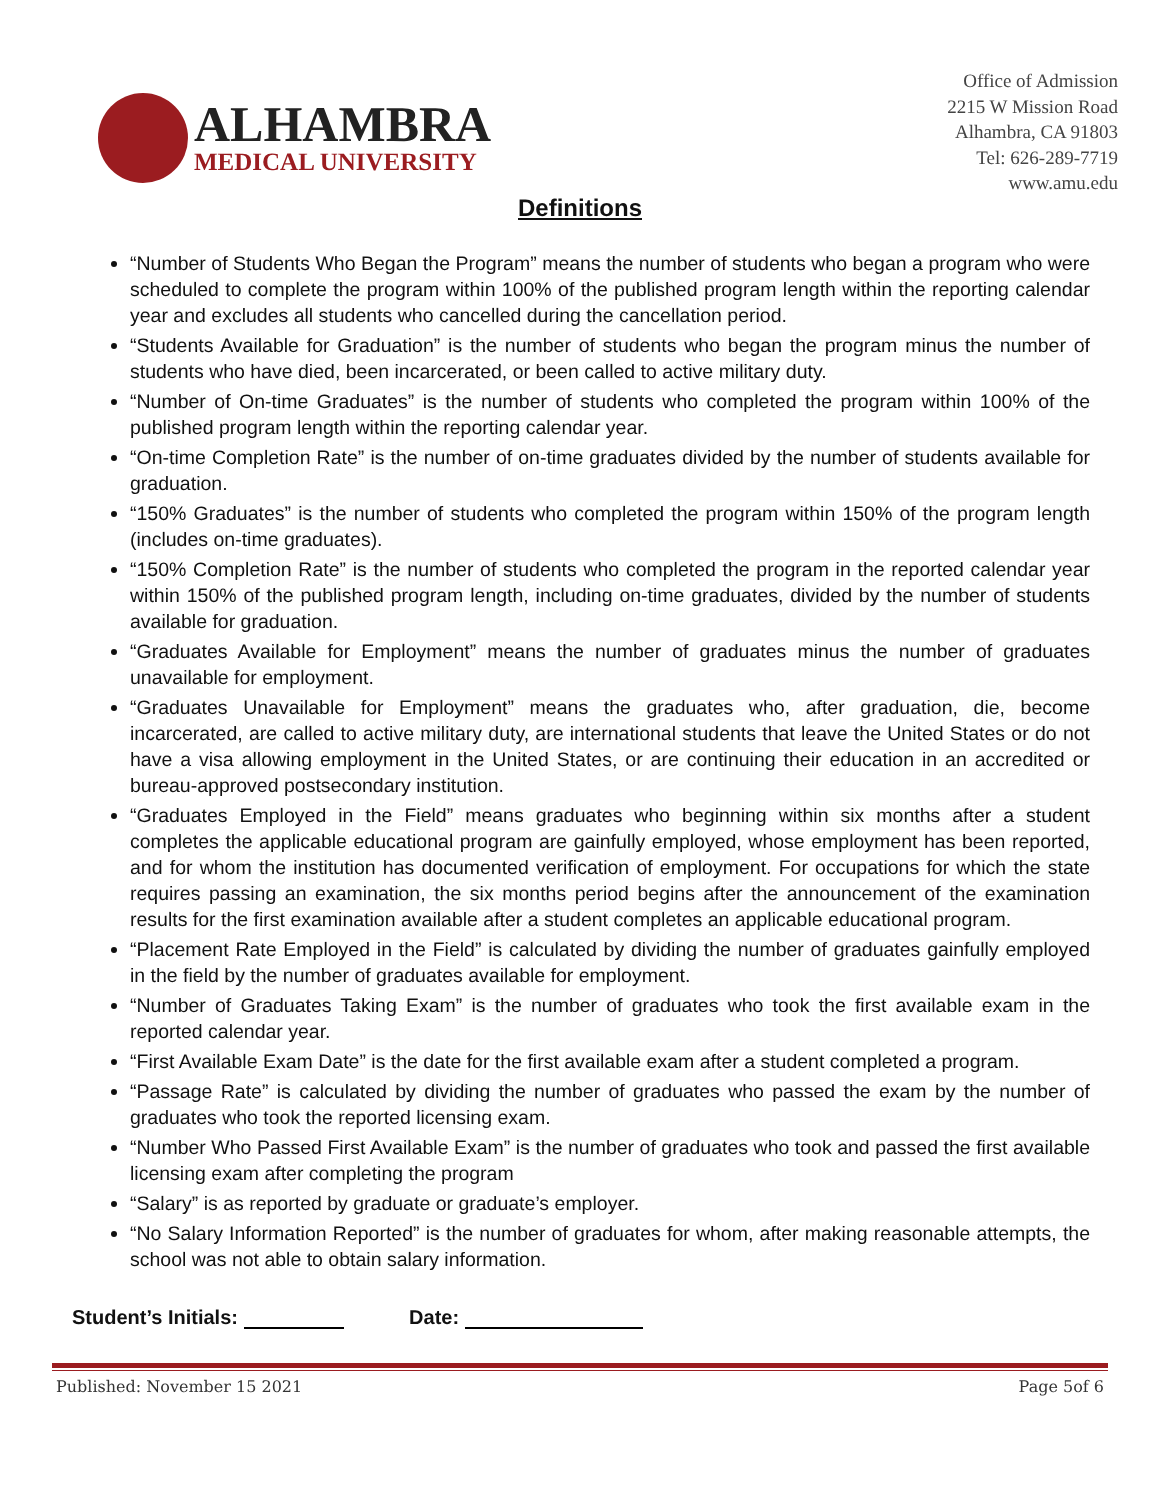ALHAMBRA
MEDICAL UNIVERSITY
Office of Admission
2215 W Mission Road
Alhambra, CA 91803
Tel: 626-289-7719
www.amu.edu
Definitions
“Number of Students Who Began the Program” means the number of students who began a program who were scheduled to complete the program within 100% of the published program length within the reporting calendar year and excludes all students who cancelled during the cancellation period.
“Students Available for Graduation” is the number of students who began the program minus the number of students who have died, been incarcerated, or been called to active military duty.
“Number of On-time Graduates” is the number of students who completed the program within 100% of the published program length within the reporting calendar year.
“On-time Completion Rate” is the number of on-time graduates divided by the number of students available for graduation.
“150% Graduates” is the number of students who completed the program within 150% of the program length (includes on-time graduates).
“150% Completion Rate” is the number of students who completed the program in the reported calendar year within 150% of the published program length, including on-time graduates, divided by the number of students available for graduation.
“Graduates Available for Employment” means the number of graduates minus the number of graduates unavailable for employment.
“Graduates Unavailable for Employment” means the graduates who, after graduation, die, become incarcerated, are called to active military duty, are international students that leave the United States or do not have a visa allowing employment in the United States, or are continuing their education in an accredited or bureau-approved postsecondary institution.
“Graduates Employed in the Field” means graduates who beginning within six months after a student completes the applicable educational program are gainfully employed, whose employment has been reported, and for whom the institution has documented verification of employment. For occupations for which the state requires passing an examination, the six months period begins after the announcement of the examination results for the first examination available after a student completes an applicable educational program.
“Placement Rate Employed in the Field” is calculated by dividing the number of graduates gainfully employed in the field by the number of graduates available for employment.
“Number of Graduates Taking Exam” is the number of graduates who took the first available exam in the reported calendar year.
“First Available Exam Date” is the date for the first available exam after a student completed a program.
“Passage Rate” is calculated by dividing the number of graduates who passed the exam by the number of graduates who took the reported licensing exam.
“Number Who Passed First Available Exam” is the number of graduates who took and passed the first available licensing exam after completing the program
“Salary” is as reported by graduate or graduate’s employer.
“No Salary Information Reported” is the number of graduates for whom, after making reasonable attempts, the school was not able to obtain salary information.
Student’s Initials: Date:
Published: November 15 2021 Page 5of 6